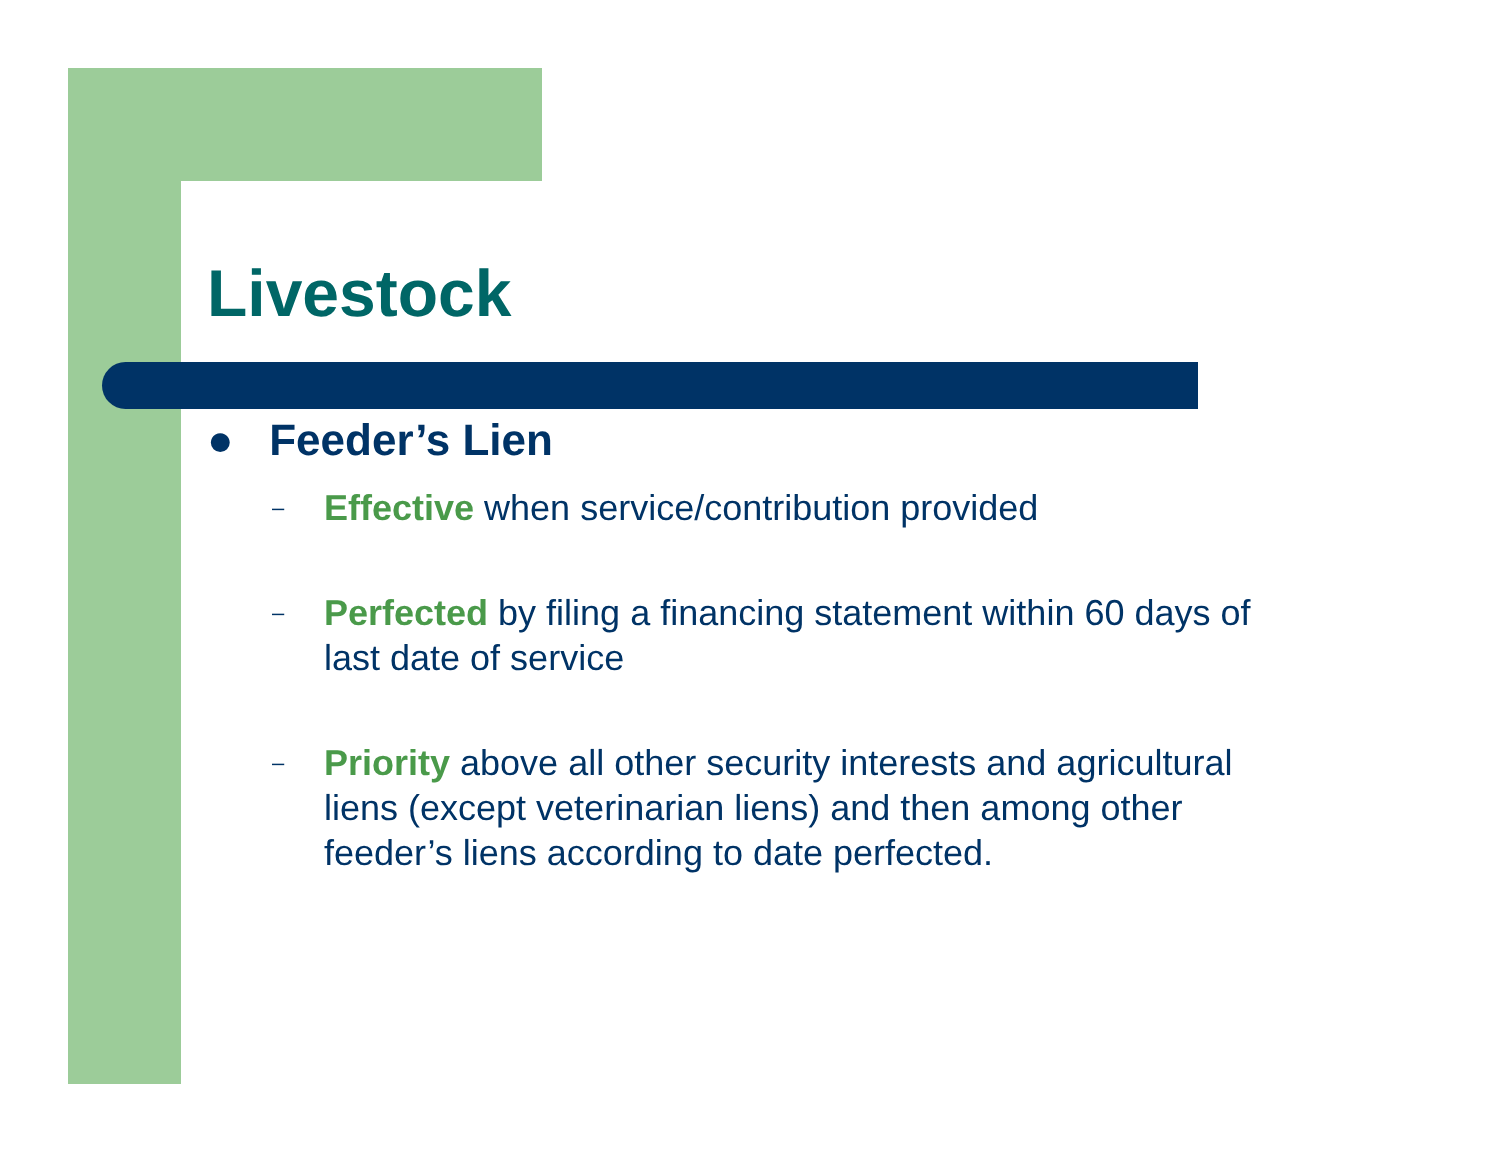Livestock
● Feeder’s Lien
–
Effective when service/contribution provided
–
Perfected by filing a financing statement within 60 days of last date of service
–
Priority above all other security interests and agricultural liens (except veterinarian liens) and then among other feeder’s liens according to date perfected.